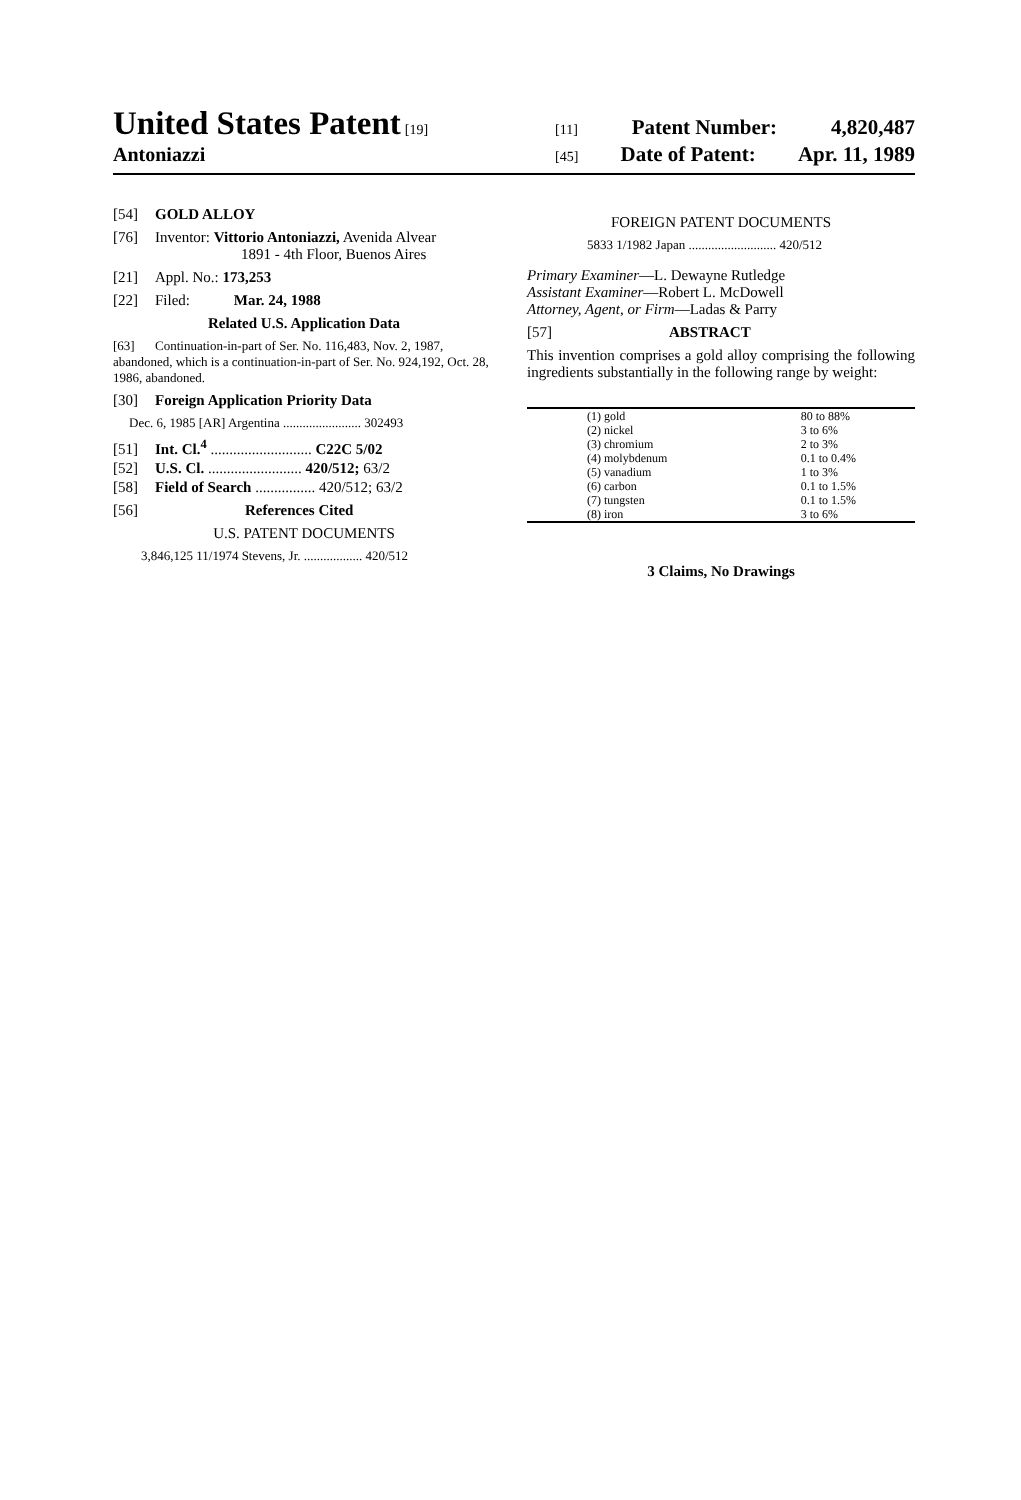United States Patent [19] [11] Patent Number: 4,820,487
Antoniazzi
[45] Date of Patent: Apr. 11, 1989
[54] GOLD ALLOY
[76] Inventor: Vittorio Antoniazzi, Avenida Alvear
1891 - 4th Floor, Buenos Aires
[21] Appl. No.: 173,253
[22] Filed: Mar. 24, 1988
Related U.S. Application Data
[63] Continuation-in-part of Ser. No. 116,483, Nov. 2, 1987, abandoned, which is a continuation-in-part of Ser. No. 924,192, Oct. 28, 1986, abandoned.
[30] Foreign Application Priority Data
Dec. 6, 1985 [AR] Argentina ........................ 302493
[51] Int. Cl.<sup>4</sup> ........................... C22C 5/02
[52] U.S. Cl. ......................... 420/512; 63/2
[58] Field of Search ................ 420/512; 63/2
[56] References Cited
U.S. PATENT DOCUMENTS
3,846,125 11/1974 Stevens, Jr. .................. 420/512
FOREIGN PATENT DOCUMENTS
5833 1/1982 Japan ........................... 420/512
Primary Examiner—L. Dewayne Rutledge
Assistant Examiner—Robert L. McDowell
Attorney, Agent, or Firm—Ladas & Parry
[57] ABSTRACT
This invention comprises a gold alloy comprising the following ingredients substantially in the following range by weight:
| (1) gold | 80 to 88% |
| (2) nickel | 3 to 6% |
| (3) chromium | 2 to 3% |
| (4) molybdenum | 0.1 to 0.4% |
| (5) vanadium | 1 to 3% |
| (6) carbon | 0.1 to 1.5% |
| (7) tungsten | 0.1 to 1.5% |
| (8) iron | 3 to 6% |
3 Claims, No Drawings